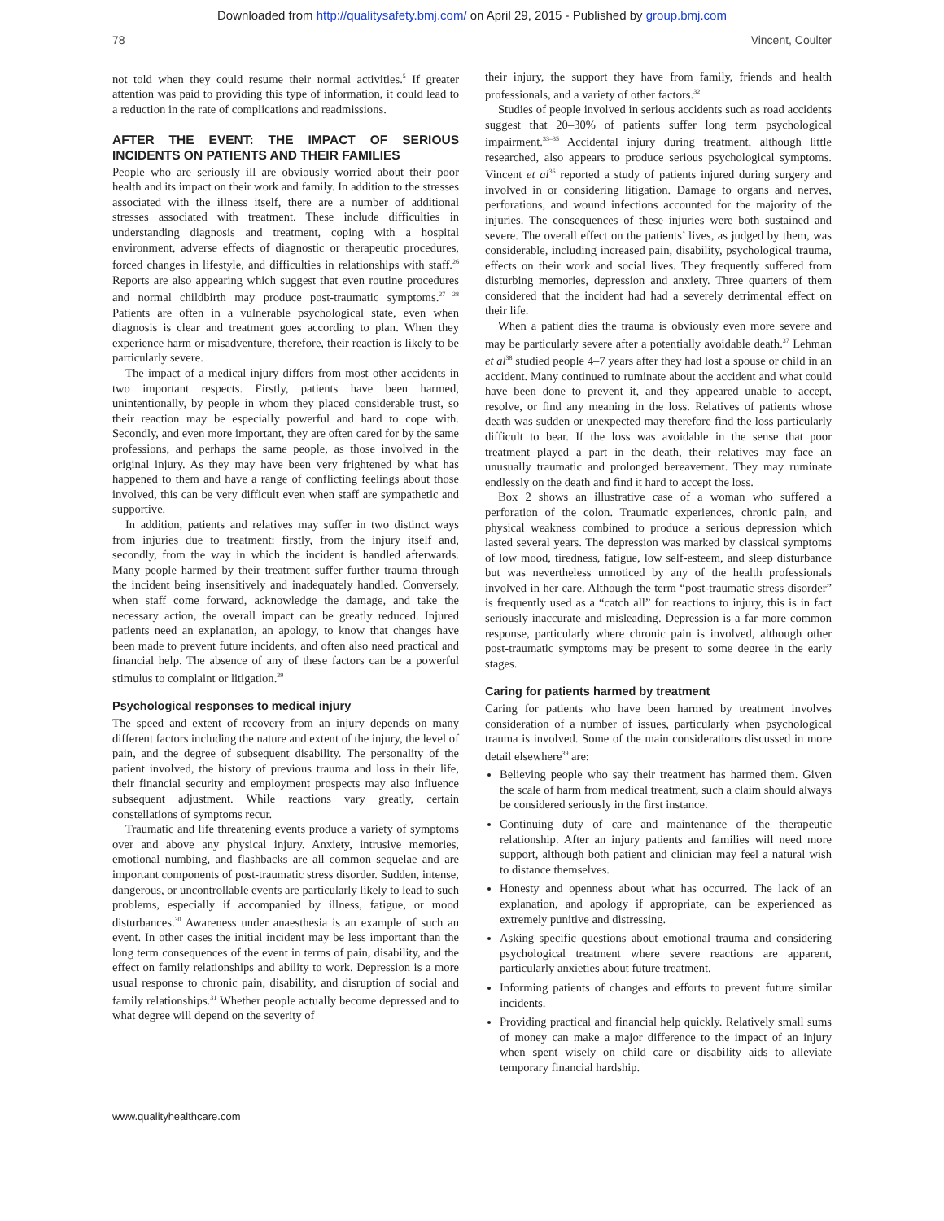Downloaded from http://qualitysafety.bmj.com/ on April 29, 2015 - Published by group.bmj.com
78 Vincent, Coulter
not told when they could resume their normal activities.<sup>5</sup> If greater attention was paid to providing this type of information, it could lead to a reduction in the rate of complications and readmissions.
AFTER THE EVENT: THE IMPACT OF SERIOUS INCIDENTS ON PATIENTS AND THEIR FAMILIES
People who are seriously ill are obviously worried about their poor health and its impact on their work and family. In addition to the stresses associated with the illness itself, there are a number of additional stresses associated with treatment. These include difficulties in understanding diagnosis and treatment, coping with a hospital environment, adverse effects of diagnostic or therapeutic procedures, forced changes in lifestyle, and difficulties in relationships with staff.<sup>26</sup> Reports are also appearing which suggest that even routine procedures and normal childbirth may produce post-traumatic symptoms.<sup>27 28</sup> Patients are often in a vulnerable psychological state, even when diagnosis is clear and treatment goes according to plan. When they experience harm or misadventure, therefore, their reaction is likely to be particularly severe.
The impact of a medical injury differs from most other accidents in two important respects. Firstly, patients have been harmed, unintentionally, by people in whom they placed considerable trust, so their reaction may be especially powerful and hard to cope with. Secondly, and even more important, they are often cared for by the same professions, and perhaps the same people, as those involved in the original injury. As they may have been very frightened by what has happened to them and have a range of conflicting feelings about those involved, this can be very difficult even when staff are sympathetic and supportive.
In addition, patients and relatives may suffer in two distinct ways from injuries due to treatment: firstly, from the injury itself and, secondly, from the way in which the incident is handled afterwards. Many people harmed by their treatment suffer further trauma through the incident being insensitively and inadequately handled. Conversely, when staff come forward, acknowledge the damage, and take the necessary action, the overall impact can be greatly reduced. Injured patients need an explanation, an apology, to know that changes have been made to prevent future incidents, and often also need practical and financial help. The absence of any of these factors can be a powerful stimulus to complaint or litigation.<sup>29</sup>
Psychological responses to medical injury
The speed and extent of recovery from an injury depends on many different factors including the nature and extent of the injury, the level of pain, and the degree of subsequent disability. The personality of the patient involved, the history of previous trauma and loss in their life, their financial security and employment prospects may also influence subsequent adjustment. While reactions vary greatly, certain constellations of symptoms recur.
Traumatic and life threatening events produce a variety of symptoms over and above any physical injury. Anxiety, intrusive memories, emotional numbing, and flashbacks are all common sequelae and are important components of post-traumatic stress disorder. Sudden, intense, dangerous, or uncontrollable events are particularly likely to lead to such problems, especially if accompanied by illness, fatigue, or mood disturbances.<sup>30</sup> Awareness under anaesthesia is an example of such an event. In other cases the initial incident may be less important than the long term consequences of the event in terms of pain, disability, and the effect on family relationships and ability to work. Depression is a more usual response to chronic pain, disability, and disruption of social and family relationships.<sup>31</sup> Whether people actually become depressed and to what degree will depend on the severity of
their injury, the support they have from family, friends and health professionals, and a variety of other factors.<sup>32</sup>
Studies of people involved in serious accidents such as road accidents suggest that 20–30% of patients suffer long term psychological impairment.<sup>33–35</sup> Accidental injury during treatment, although little researched, also appears to produce serious psychological symptoms. Vincent et al<sup>36</sup> reported a study of patients injured during surgery and involved in or considering litigation. Damage to organs and nerves, perforations, and wound infections accounted for the majority of the injuries. The consequences of these injuries were both sustained and severe. The overall effect on the patients’ lives, as judged by them, was considerable, including increased pain, disability, psychological trauma, effects on their work and social lives. They frequently suffered from disturbing memories, depression and anxiety. Three quarters of them considered that the incident had had a severely detrimental effect on their life.
When a patient dies the trauma is obviously even more severe and may be particularly severe after a potentially avoidable death.<sup>37</sup> Lehman et al<sup>38</sup> studied people 4–7 years after they had lost a spouse or child in an accident. Many continued to ruminate about the accident and what could have been done to prevent it, and they appeared unable to accept, resolve, or find any meaning in the loss. Relatives of patients whose death was sudden or unexpected may therefore find the loss particularly difficult to bear. If the loss was avoidable in the sense that poor treatment played a part in the death, their relatives may face an unusually traumatic and prolonged bereavement. They may ruminate endlessly on the death and find it hard to accept the loss.
Box 2 shows an illustrative case of a woman who suffered a perforation of the colon. Traumatic experiences, chronic pain, and physical weakness combined to produce a serious depression which lasted several years. The depression was marked by classical symptoms of low mood, tiredness, fatigue, low self-esteem, and sleep disturbance but was nevertheless unnoticed by any of the health professionals involved in her care. Although the term “post-traumatic stress disorder” is frequently used as a “catch all” for reactions to injury, this is in fact seriously inaccurate and misleading. Depression is a far more common response, particularly where chronic pain is involved, although other post-traumatic symptoms may be present to some degree in the early stages.
Caring for patients harmed by treatment
Caring for patients who have been harmed by treatment involves consideration of a number of issues, particularly when psychological trauma is involved. Some of the main considerations discussed in more detail elsewhere<sup>39</sup> are:
Believing people who say their treatment has harmed them. Given the scale of harm from medical treatment, such a claim should always be considered seriously in the first instance.
Continuing duty of care and maintenance of the therapeutic relationship. After an injury patients and families will need more support, although both patient and clinician may feel a natural wish to distance themselves.
Honesty and openness about what has occurred. The lack of an explanation, and apology if appropriate, can be experienced as extremely punitive and distressing.
Asking specific questions about emotional trauma and considering psychological treatment where severe reactions are apparent, particularly anxieties about future treatment.
Informing patients of changes and efforts to prevent future similar incidents.
Providing practical and financial help quickly. Relatively small sums of money can make a major difference to the impact of an injury when spent wisely on child care or disability aids to alleviate temporary financial hardship.
www.qualityhealthcare.com